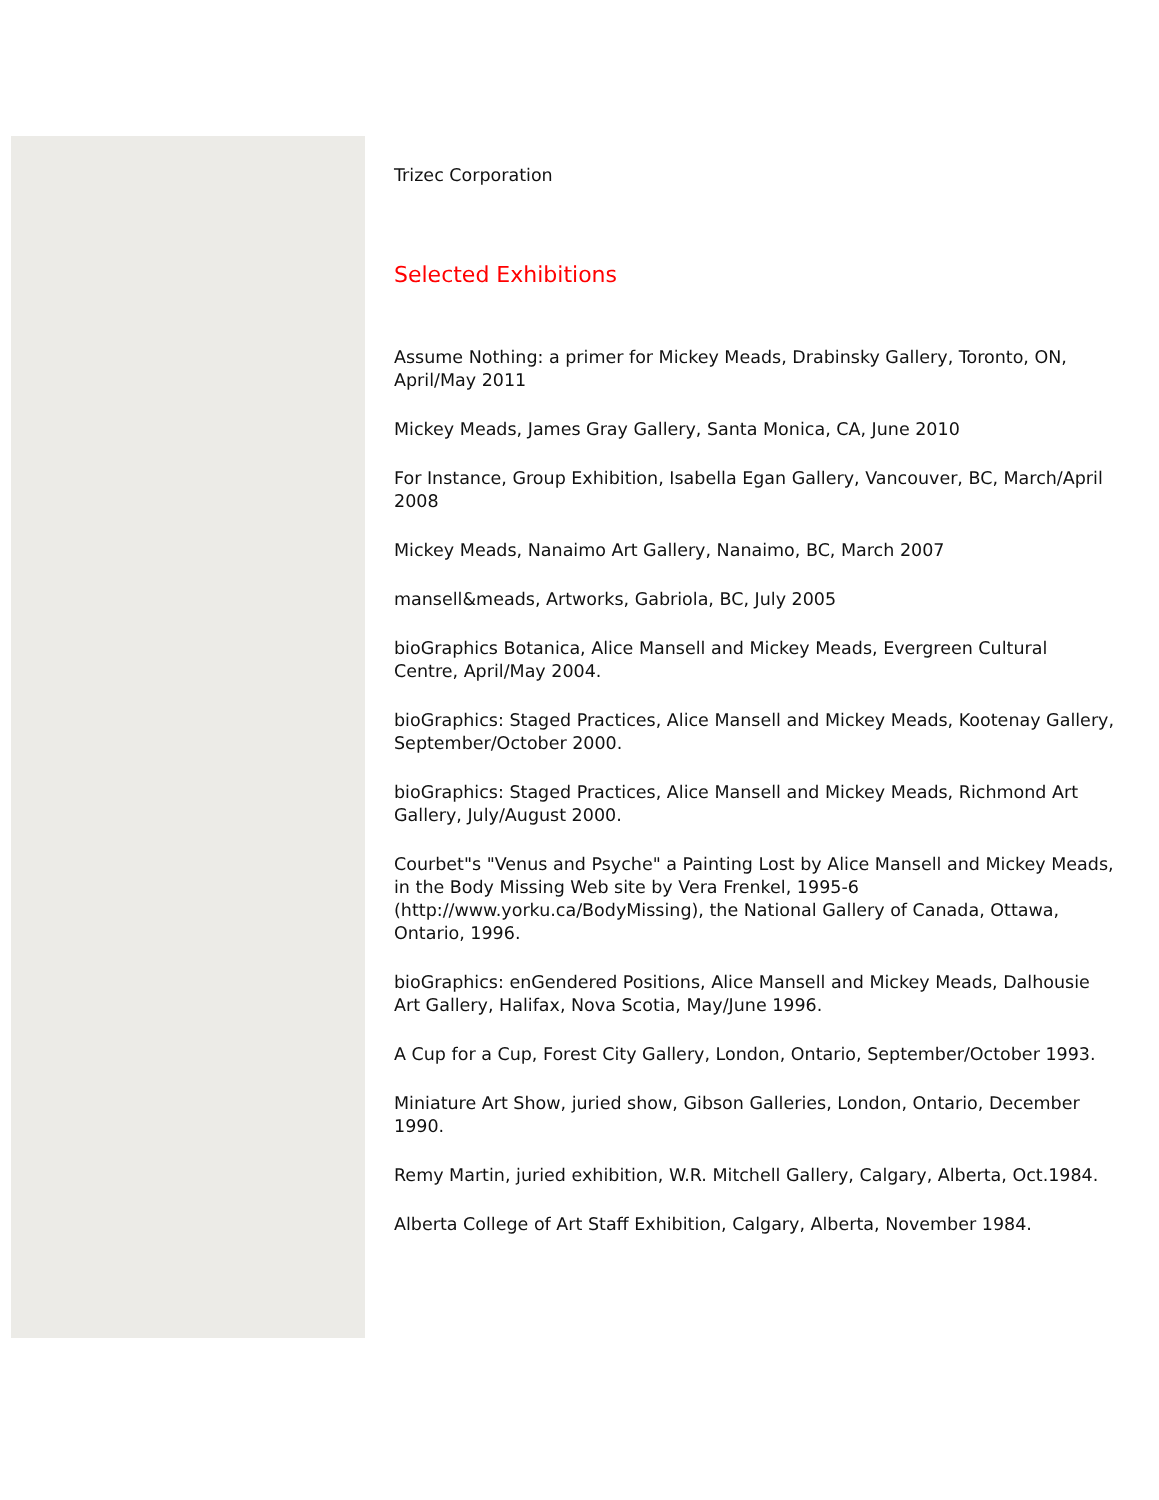Trizec Corporation
Selected Exhibitions
Assume Nothing: a primer for Mickey Meads, Drabinsky Gallery, Toronto, ON, April/May 2011
Mickey Meads, James Gray Gallery, Santa Monica, CA, June 2010
For Instance, Group Exhibition, Isabella Egan Gallery, Vancouver, BC, March/April 2008
Mickey Meads, Nanaimo Art Gallery, Nanaimo, BC, March 2007
mansell&meads, Artworks, Gabriola, BC, July 2005
bioGraphics Botanica, Alice Mansell and Mickey Meads, Evergreen Cultural Centre, April/May 2004.
bioGraphics: Staged Practices, Alice Mansell and Mickey Meads, Kootenay Gallery, September/October 2000.
bioGraphics: Staged Practices, Alice Mansell and Mickey Meads, Richmond Art Gallery, July/August 2000.
Courbet"s "Venus and Psyche" a Painting Lost by Alice Mansell and Mickey Meads, in the Body Missing Web site by Vera Frenkel, 1995-6 (http://www.yorku.ca/BodyMissing), the National Gallery of Canada, Ottawa, Ontario, 1996.
bioGraphics: enGendered Positions, Alice Mansell and Mickey Meads, Dalhousie Art Gallery, Halifax, Nova Scotia, May/June 1996.
A Cup for a Cup, Forest City Gallery, London, Ontario, September/October 1993.
Miniature Art Show, juried show, Gibson Galleries, London, Ontario, December 1990.
Remy Martin, juried exhibition, W.R. Mitchell Gallery, Calgary, Alberta, Oct.1984.
Alberta College of Art Staff Exhibition, Calgary, Alberta, November 1984.